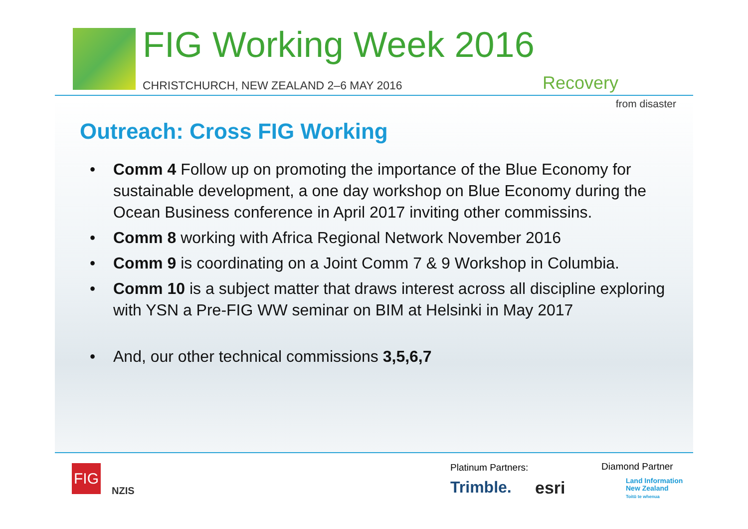FIG Working Week 2016
CHRISTCHURCH, NEW ZEALAND 2–6 MAY 2016
Recovery
from disaster
Outreach: Cross FIG Working
• Comm 4 Follow up on promoting the importance of the Blue Economy for sustainable development, a one day workshop on Blue Economy during the Ocean Business conference in April 2017 inviting other commissins.
• Comm 8 working with Africa Regional Network November 2016
• Comm 9 is coordinating on a Joint Comm 7 & 9 Workshop in Columbia.
• Comm 10 is a subject matter that draws interest across all discipline exploring with YSN a Pre-FIG WW seminar on BIM at Helsinki in May 2017
• And, our other technical commissions 3,5,6,7
FIG
NZIS
Platinum Partners: Diamond Partner
Trimble. esri
Land Information
New Zealand
Toitū te whenua